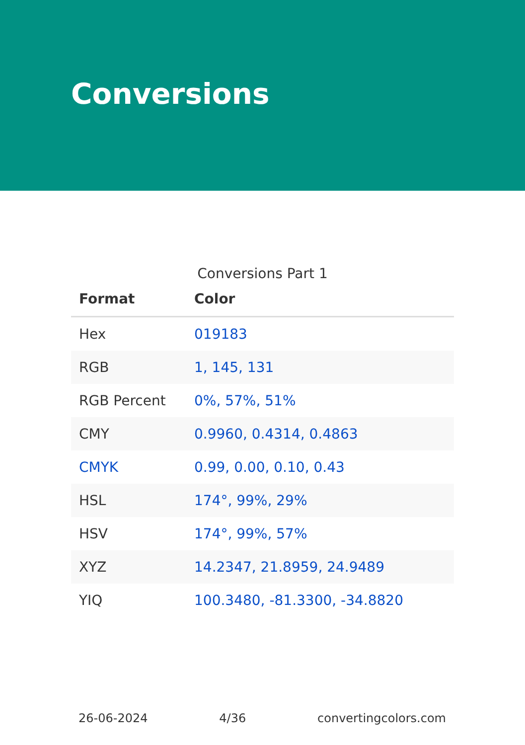Conversions
Conversions Part 1
| Format | Color |
| --- | --- |
| Hex | 019183 |
| RGB | 1, 145, 131 |
| RGB Percent | 0%, 57%, 51% |
| CMY | 0.9960, 0.4314, 0.4863 |
| CMYK | 0.99, 0.00, 0.10, 0.43 |
| HSL | 174°, 99%, 29% |
| HSV | 174°, 99%, 57% |
| XYZ | 14.2347, 21.8959, 24.9489 |
| YIQ | 100.3480, -81.3300, -34.8820 |
26-06-2024 4/36 convertingcolors.com